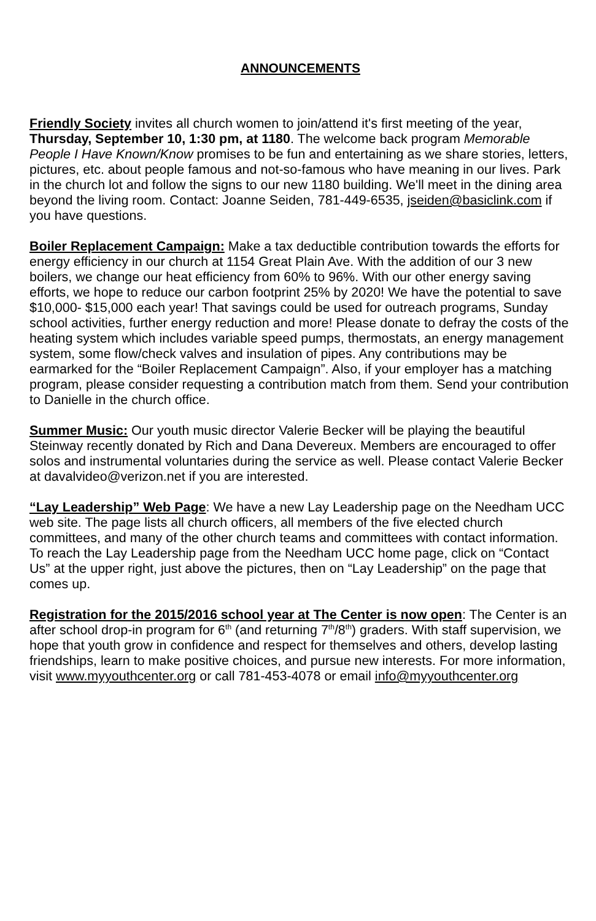ANNOUNCEMENTS
Friendly Society invites all church women to join/attend it's first meeting of the year, Thursday, September 10, 1:30 pm, at 1180. The welcome back program Memorable People I Have Known/Know promises to be fun and entertaining as we share stories, letters, pictures, etc. about people famous and not-so-famous who have meaning in our lives. Park in the church lot and follow the signs to our new 1180 building. We'll meet in the dining area beyond the living room. Contact: Joanne Seiden, 781-449-6535, jseiden@basiclink.com if you have questions.
Boiler Replacement Campaign: Make a tax deductible contribution towards the efforts for energy efficiency in our church at 1154 Great Plain Ave. With the addition of our 3 new boilers, we change our heat efficiency from 60% to 96%. With our other energy saving efforts, we hope to reduce our carbon footprint 25% by 2020! We have the potential to save $10,000- $15,000 each year! That savings could be used for outreach programs, Sunday school activities, further energy reduction and more! Please donate to defray the costs of the heating system which includes variable speed pumps, thermostats, an energy management system, some flow/check valves and insulation of pipes. Any contributions may be earmarked for the “Boiler Replacement Campaign”. Also, if your employer has a matching program, please consider requesting a contribution match from them. Send your contribution to Danielle in the church office.
Summer Music: Our youth music director Valerie Becker will be playing the beautiful Steinway recently donated by Rich and Dana Devereux. Members are encouraged to offer solos and instrumental voluntaries during the service as well. Please contact Valerie Becker at davalvideo@verizon.net if you are interested.
“Lay Leadership” Web Page: We have a new Lay Leadership page on the Needham UCC web site. The page lists all church officers, all members of the five elected church committees, and many of the other church teams and committees with contact information. To reach the Lay Leadership page from the Needham UCC home page, click on “Contact Us” at the upper right, just above the pictures, then on “Lay Leadership” on the page that comes up.
Registration for the 2015/2016 school year at The Center is now open: The Center is an after school drop-in program for 6<sup>th</sup> (and returning 7<sup>th</sup>/8<sup>th</sup>) graders. With staff supervision, we hope that youth grow in confidence and respect for themselves and others, develop lasting friendships, learn to make positive choices, and pursue new interests. For more information, visit www.myyouthcenter.org or call 781-453-4078 or email info@myyouthcenter.org